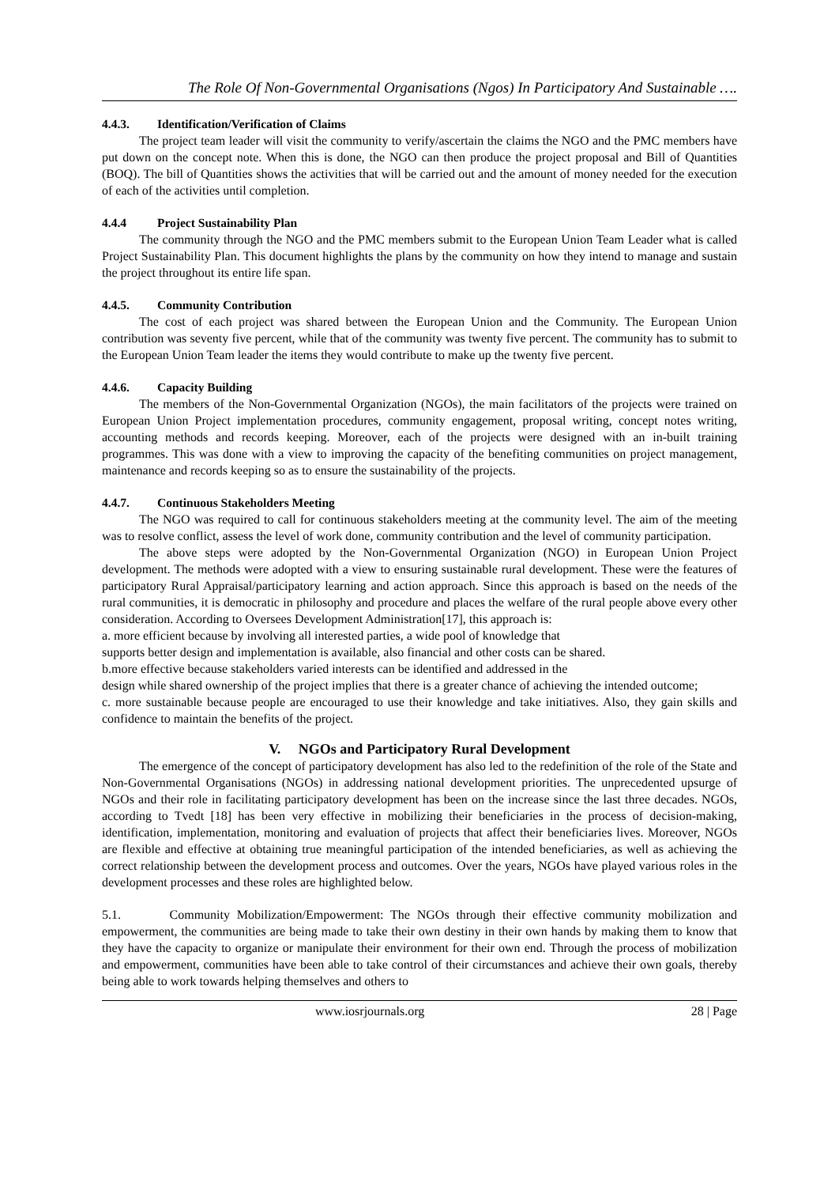The Role Of Non-Governmental Organisations (Ngos) In Participatory And Sustainable ….
4.4.3. Identification/Verification of Claims
The project team leader will visit the community to verify/ascertain the claims the NGO and the PMC members have put down on the concept note. When this is done, the NGO can then produce the project proposal and Bill of Quantities (BOQ). The bill of Quantities shows the activities that will be carried out and the amount of money needed for the execution of each of the activities until completion.
4.4.4 Project Sustainability Plan
The community through the NGO and the PMC members submit to the European Union Team Leader what is called Project Sustainability Plan. This document highlights the plans by the community on how they intend to manage and sustain the project throughout its entire life span.
4.4.5. Community Contribution
The cost of each project was shared between the European Union and the Community. The European Union contribution was seventy five percent, while that of the community was twenty five percent. The community has to submit to the European Union Team leader the items they would contribute to make up the twenty five percent.
4.4.6. Capacity Building
The members of the Non-Governmental Organization (NGOs), the main facilitators of the projects were trained on European Union Project implementation procedures, community engagement, proposal writing, concept notes writing, accounting methods and records keeping. Moreover, each of the projects were designed with an in-built training programmes. This was done with a view to improving the capacity of the benefiting communities on project management, maintenance and records keeping so as to ensure the sustainability of the projects.
4.4.7. Continuous Stakeholders Meeting
The NGO was required to call for continuous stakeholders meeting at the community level. The aim of the meeting was to resolve conflict, assess the level of work done, community contribution and the level of community participation.
The above steps were adopted by the Non-Governmental Organization (NGO) in European Union Project development. The methods were adopted with a view to ensuring sustainable rural development. These were the features of participatory Rural Appraisal/participatory learning and action approach. Since this approach is based on the needs of the rural communities, it is democratic in philosophy and procedure and places the welfare of the rural people above every other consideration. According to Oversees Development Administration[17], this approach is:
a. more efficient because by involving all interested parties, a wide pool of knowledge that
supports better design and implementation is available, also financial and other costs can be shared.
b.more effective because stakeholders varied interests can be identified and addressed in the
design while shared ownership of the project implies that there is a greater chance of achieving the intended outcome;
c. more sustainable because people are encouraged to use their knowledge and take initiatives. Also, they gain skills and confidence to maintain the benefits of the project.
V. NGOs and Participatory Rural Development
The emergence of the concept of participatory development has also led to the redefinition of the role of the State and Non-Governmental Organisations (NGOs) in addressing national development priorities. The unprecedented upsurge of NGOs and their role in facilitating participatory development has been on the increase since the last three decades. NGOs, according to Tvedt [18] has been very effective in mobilizing their beneficiaries in the process of decision-making, identification, implementation, monitoring and evaluation of projects that affect their beneficiaries lives. Moreover, NGOs are flexible and effective at obtaining true meaningful participation of the intended beneficiaries, as well as achieving the correct relationship between the development process and outcomes. Over the years, NGOs have played various roles in the development processes and these roles are highlighted below.
5.1. Community Mobilization/Empowerment: The NGOs through their effective community mobilization and empowerment, the communities are being made to take their own destiny in their own hands by making them to know that they have the capacity to organize or manipulate their environment for their own end. Through the process of mobilization and empowerment, communities have been able to take control of their circumstances and achieve their own goals, thereby being able to work towards helping themselves and others to
www.iosrjournals.org 28 | Page